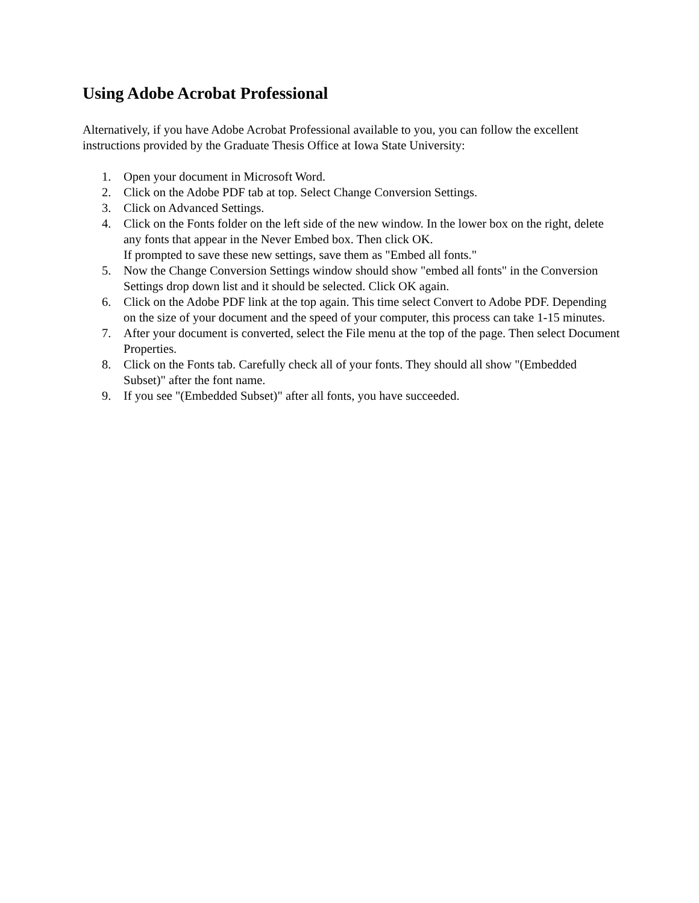Using Adobe Acrobat Professional
Alternatively, if you have Adobe Acrobat Professional available to you, you can follow the excellent instructions provided by the Graduate Thesis Office at Iowa State University:
1. Open your document in Microsoft Word.
2. Click on the Adobe PDF tab at top. Select Change Conversion Settings.
3. Click on Advanced Settings.
4. Click on the Fonts folder on the left side of the new window. In the lower box on the right, delete any fonts that appear in the Never Embed box. Then click OK.
If prompted to save these new settings, save them as "Embed all fonts."
5. Now the Change Conversion Settings window should show "embed all fonts" in the Conversion Settings drop down list and it should be selected. Click OK again.
6. Click on the Adobe PDF link at the top again. This time select Convert to Adobe PDF. Depending on the size of your document and the speed of your computer, this process can take 1-15 minutes.
7. After your document is converted, select the File menu at the top of the page. Then select Document Properties.
8. Click on the Fonts tab. Carefully check all of your fonts. They should all show "(Embedded Subset)" after the font name.
9. If you see "(Embedded Subset)" after all fonts, you have succeeded.